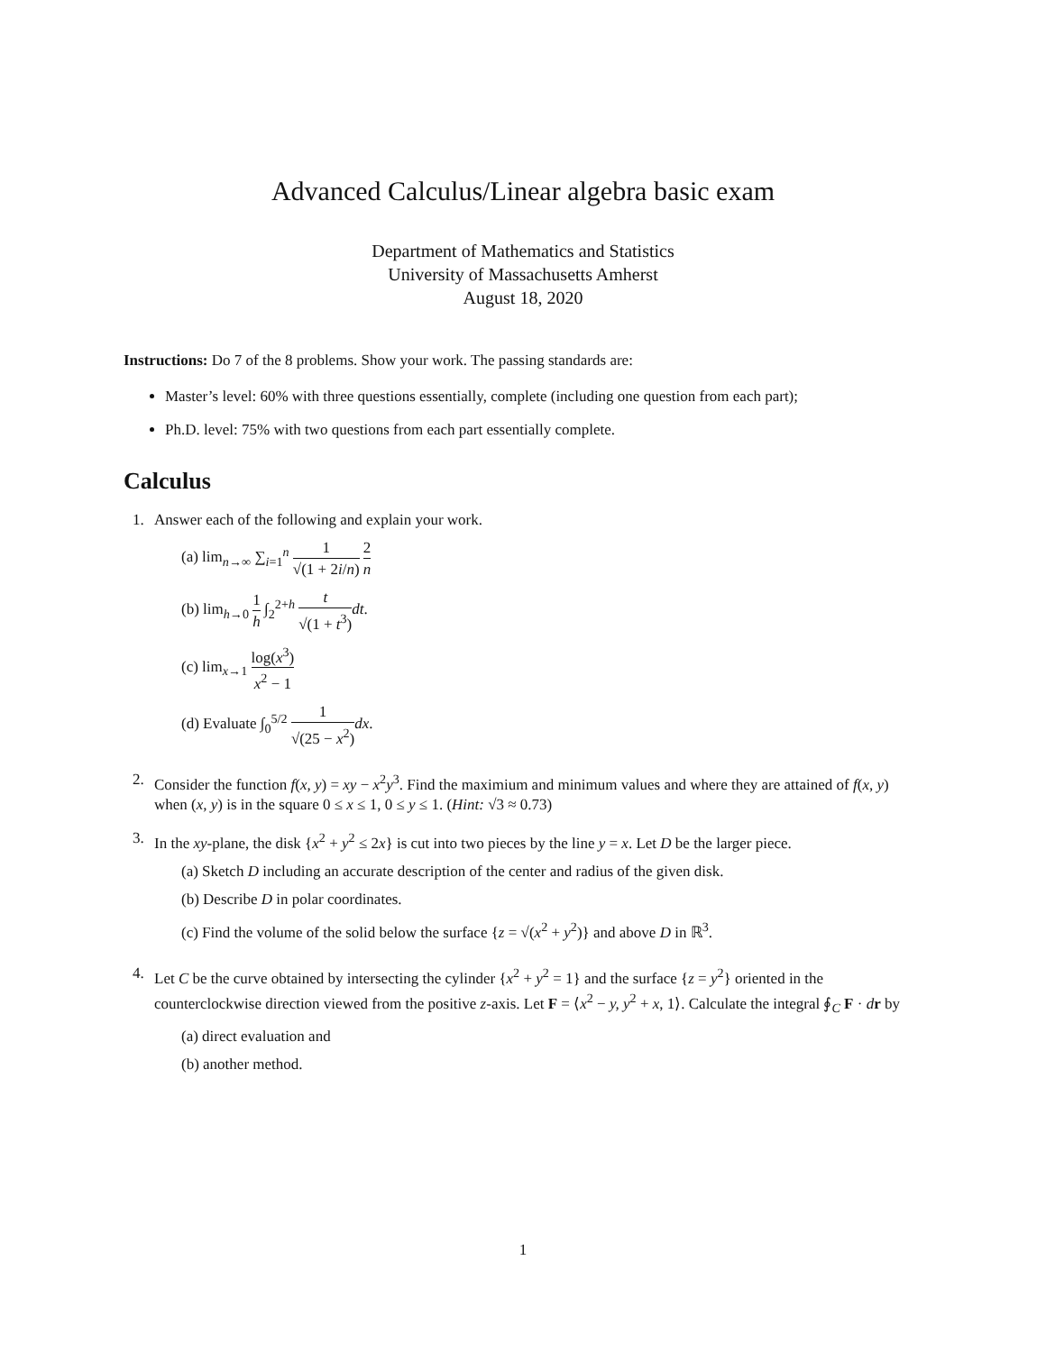Advanced Calculus/Linear algebra basic exam
Department of Mathematics and Statistics
University of Massachusetts Amherst
August 18, 2020
Instructions: Do 7 of the 8 problems. Show your work. The passing standards are:
Master’s level: 60% with three questions essentially, complete (including one question from each part);
Ph.D. level: 75% with two questions from each part essentially complete.
Calculus
1. Answer each of the following and explain your work.
(a) lim<sub>n→∞</sub> ∑<sub>i=1</sub><sup>n</sup> 1 √(1 + 2i/n) 2 n
(b) lim<sub>h→0</sub> 1 h ∫<sub>2</sub><sup>2+h</sup> t √(1 + t<sup>3</sup>) dt.
(c) lim<sub>x→1</sub> log(x<sup>3</sup>) x<sup>2</sup> − 1
(d) Evaluate ∫<sub>0</sub><sup>5/2</sup> 1 √(25 − x<sup>2</sup>) dx.
2. Consider the function f(x, y) = xy − x<sup>2</sup>y<sup>3</sup>. Find the maximium and minimum values and where they are attained of f(x, y) when (x, y) is in the square 0 ≤ x ≤ 1, 0 ≤ y ≤ 1. (Hint: √3 ≈ 0.73)
3. In the xy-plane, the disk {x<sup>2</sup> + y<sup>2</sup> ≤ 2x} is cut into two pieces by the line y = x. Let D be the larger piece.
(a) Sketch D including an accurate description of the center and radius of the given disk.
(b) Describe D in polar coordinates.
(c) Find the volume of the solid below the surface {z = √(x<sup>2</sup> + y<sup>2</sup>)} and above D in ℝ<sup>3</sup>.
4. Let C be the curve obtained by intersecting the cylinder {x<sup>2</sup> + y<sup>2</sup> = 1} and the surface {z = y<sup>2</sup>} oriented in the counterclockwise direction viewed from the positive z-axis. Let F = ⟨x<sup>2</sup> − y, y<sup>2</sup> + x, 1⟩. Calculate the integral ∮<sub>C</sub> F · dr by
(a) direct evaluation and
(b) another method.
1